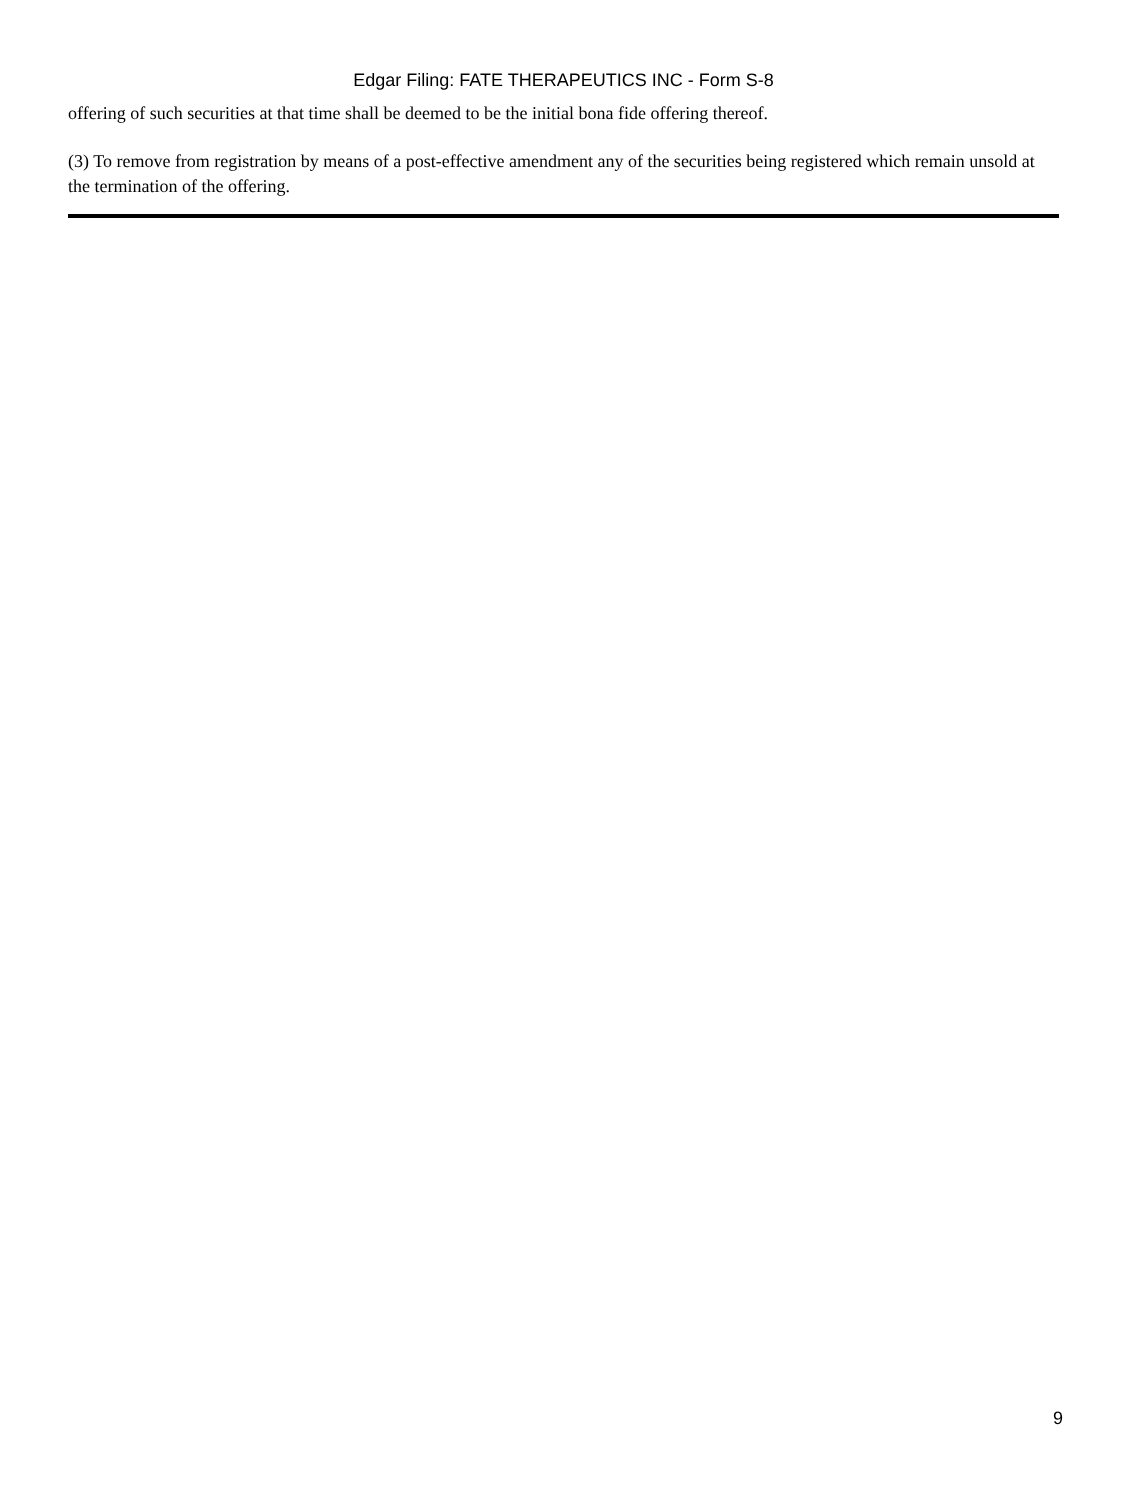Edgar Filing: FATE THERAPEUTICS INC - Form S-8
offering of such securities at that time shall be deemed to be the initial bona fide offering thereof.
(3) To remove from registration by means of a post-effective amendment any of the securities being registered which remain unsold at the termination of the offering.
9